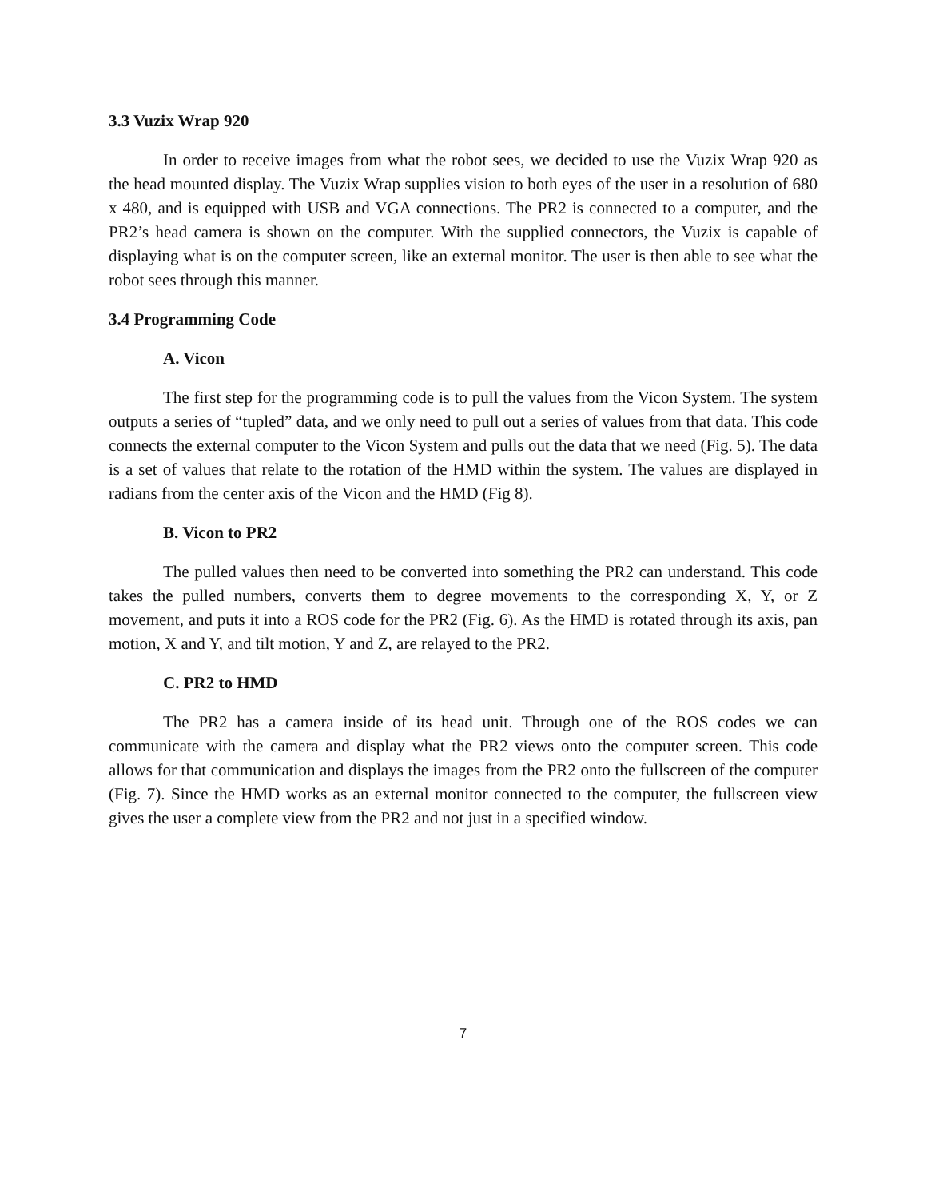3.3 Vuzix Wrap 920
In order to receive images from what the robot sees, we decided to use the Vuzix Wrap 920 as the head mounted display. The Vuzix Wrap supplies vision to both eyes of the user in a resolution of 680 x 480, and is equipped with USB and VGA connections. The PR2 is connected to a computer, and the PR2’s head camera is shown on the computer. With the supplied connectors, the Vuzix is capable of displaying what is on the computer screen, like an external monitor. The user is then able to see what the robot sees through this manner.
3.4 Programming Code
A. Vicon
The first step for the programming code is to pull the values from the Vicon System. The system outputs a series of “tupled” data, and we only need to pull out a series of values from that data. This code connects the external computer to the Vicon System and pulls out the data that we need (Fig. 5). The data is a set of values that relate to the rotation of the HMD within the system. The values are displayed in radians from the center axis of the Vicon and the HMD (Fig 8).
B. Vicon to PR2
The pulled values then need to be converted into something the PR2 can understand. This code takes the pulled numbers, converts them to degree movements to the corresponding X, Y, or Z movement, and puts it into a ROS code for the PR2 (Fig. 6). As the HMD is rotated through its axis, pan motion, X and Y, and tilt motion, Y and Z, are relayed to the PR2.
C. PR2 to HMD
The PR2 has a camera inside of its head unit. Through one of the ROS codes we can communicate with the camera and display what the PR2 views onto the computer screen. This code allows for that communication and displays the images from the PR2 onto the fullscreen of the computer (Fig. 7). Since the HMD works as an external monitor connected to the computer, the fullscreen view gives the user a complete view from the PR2 and not just in a specified window.
7